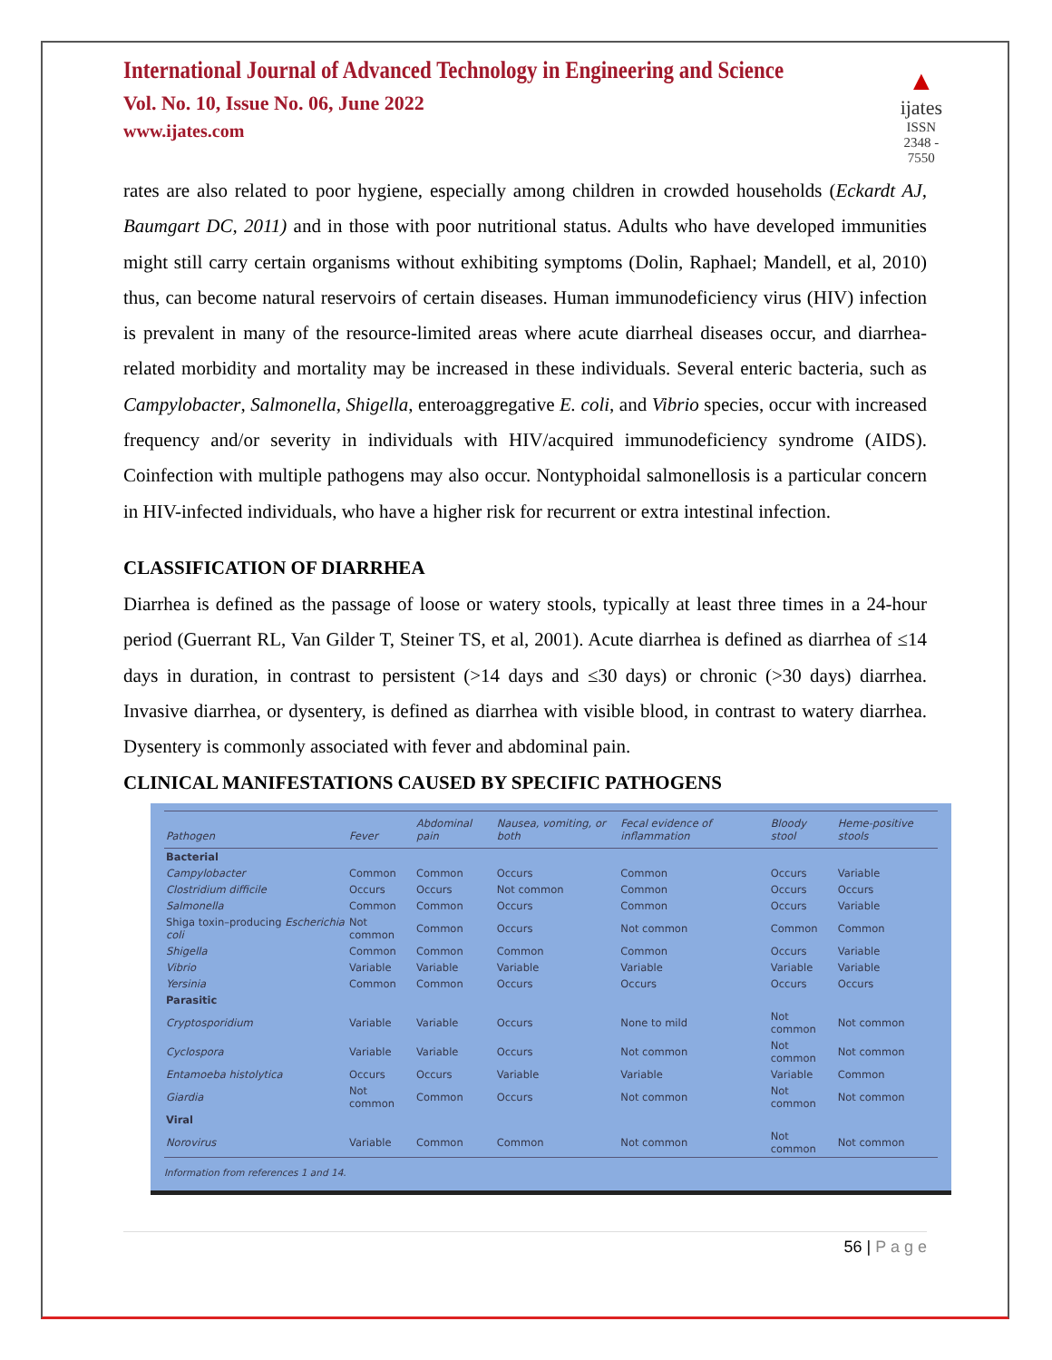International Journal of Advanced Technology in Engineering and Science
Vol. No. 10, Issue No. 06, June 2022
www.ijates.com
▲
ijates
ISSN 2348 - 7550
rates are also related to poor hygiene, especially among children in crowded households (Eckardt AJ, Baumgart DC, 2011) and in those with poor nutritional status. Adults who have developed immunities might still carry certain organisms without exhibiting symptoms (Dolin, Raphael; Mandell, et al, 2010) thus, can become natural reservoirs of certain diseases. Human immunodeficiency virus (HIV) infection is prevalent in many of the resource-limited areas where acute diarrheal diseases occur, and diarrhea-related morbidity and mortality may be increased in these individuals. Several enteric bacteria, such as Campylobacter, Salmonella, Shigella, enteroaggregative E. coli, and Vibrio species, occur with increased frequency and/or severity in individuals with HIV/acquired immunodeficiency syndrome (AIDS). Coinfection with multiple pathogens may also occur. Nontyphoidal salmonellosis is a particular concern in HIV-infected individuals, who have a higher risk for recurrent or extra intestinal infection.
CLASSIFICATION OF DIARRHEA
Diarrhea is defined as the passage of loose or watery stools, typically at least three times in a 24-hour period (Guerrant RL, Van Gilder T, Steiner TS, et al, 2001). Acute diarrhea is defined as diarrhea of ≤14 days in duration, in contrast to persistent (>14 days and ≤30 days) or chronic (>30 days) diarrhea. Invasive diarrhea, or dysentery, is defined as diarrhea with visible blood, in contrast to watery diarrhea. Dysentery is commonly associated with fever and abdominal pain.
CLINICAL MANIFESTATIONS CAUSED BY SPECIFIC PATHOGENS
| Pathogen | Fever | Abdominal pain | Nausea, vomiting, or both | Fecal evidence of inflammation | Bloody stool | Heme-positive stools |
| --- | --- | --- | --- | --- | --- | --- |
| Bacterial | | | | | | |
| Campylobacter | Common | Common | Occurs | Common | Occurs | Variable |
| Clostridium difficile | Occurs | Occurs | Not common | Common | Occurs | Occurs |
| Salmonella | Common | Common | Occurs | Common | Occurs | Variable |
| Shiga toxin–producing Escherichia coli | Not common | Common | Occurs | Not common | Common | Common |
| Shigella | Common | Common | Common | Common | Occurs | Variable |
| Vibrio | Variable | Variable | Variable | Variable | Variable | Variable |
| Yersinia | Common | Common | Occurs | Occurs | Occurs | Occurs |
| Parasitic | | | | | | |
| Cryptosporidium | Variable | Variable | Occurs | None to mild | Not common | Not common |
| Cyclospora | Variable | Variable | Occurs | Not common | Not common | Not common |
| Entamoeba histolytica | Occurs | Occurs | Variable | Variable | Variable | Common |
| Giardia | Not common | Common | Occurs | Not common | Not common | Not common |
| Viral | | | | | | |
| Norovirus | Variable | Common | Common | Not common | Not common | Not common |
Information from references 1 and 14.
56 | P a g e